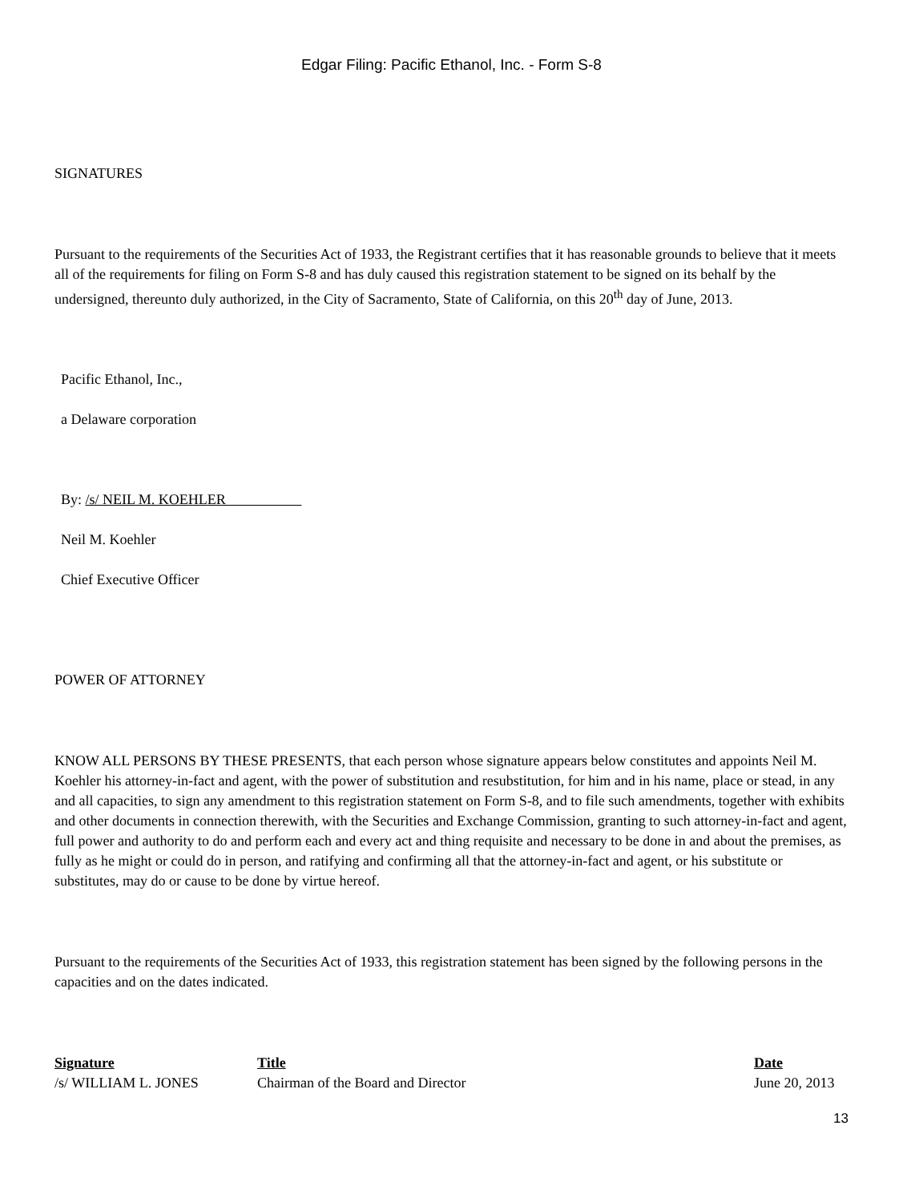Edgar Filing: Pacific Ethanol, Inc. - Form S-8
SIGNATURES
Pursuant to the requirements of the Securities Act of 1933, the Registrant certifies that it has reasonable grounds to believe that it meets all of the requirements for filing on Form S-8 and has duly caused this registration statement to be signed on its behalf by the undersigned, thereunto duly authorized, in the City of Sacramento, State of California, on this 20<sup>th</sup> day of June, 2013.
Pacific Ethanol, Inc.,
a Delaware corporation
By: /s/ NEIL M. KOEHLER
Neil M. Koehler
Chief Executive Officer
POWER OF ATTORNEY
KNOW ALL PERSONS BY THESE PRESENTS, that each person whose signature appears below constitutes and appoints Neil M. Koehler his attorney-in-fact and agent, with the power of substitution and resubstitution, for him and in his name, place or stead, in any and all capacities, to sign any amendment to this registration statement on Form S-8, and to file such amendments, together with exhibits and other documents in connection therewith, with the Securities and Exchange Commission, granting to such attorney-in-fact and agent, full power and authority to do and perform each and every act and thing requisite and necessary to be done in and about the premises, as fully as he might or could do in person, and ratifying and confirming all that the attorney-in-fact and agent, or his substitute or substitutes, may do or cause to be done by virtue hereof.
Pursuant to the requirements of the Securities Act of 1933, this registration statement has been signed by the following persons in the capacities and on the dates indicated.
| Signature | Title | Date |
| --- | --- | --- |
| /s/ WILLIAM L. JONES | Chairman of the Board and Director | June 20, 2013 |
13